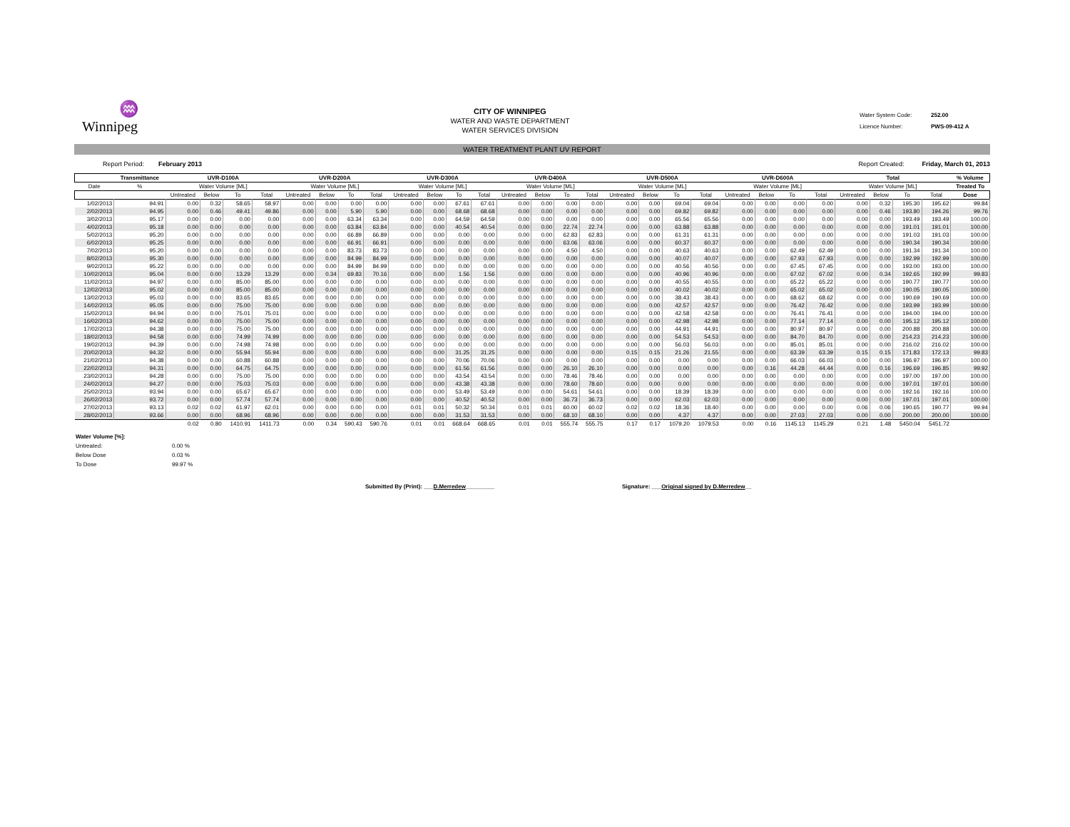♒
Winnipeg
CITY OF WINNIPEG
WATER AND WASTE DEPARTMENT
WATER SERVICES DIVISION
Water System Code: 252.00
Licence Number: PWS-09-412 A
WATER TREATMENT PLANT UV REPORT
Report Period: February 2013
Report Created: Friday, March 01, 2013
| | Transmittance | UVR-D100A | | | | UVR-D200A | | | | UVR-D300A | | | | UVR-D400A | | | | UVR-D500A | | | | UVR-D600A | | | | Total | | | | % Volume |
| --- | --- | --- | --- | --- | --- | --- | --- | --- | --- | --- | --- | --- | --- | --- | --- | --- | --- | --- | --- | --- | --- | --- | --- | --- | --- | --- | --- | --- | --- | --- |
| Date | % | Water Volume [ML] | | | | Water Volume [ML] | | | | Water Volume [ML] | | | | Water Volume [ML] | | | | Water Volume [ML] | | | | Water Volume [ML] | | | | Water Volume [ML] | | | | Treated To |
| | | Untreated | Below | To | Total | Untreated | Below | To | Total | Untreated | Below | To | Total | Untreated | Below | To | Total | Untreated | Below | To | Total | Untreated | Below | To | Total | Untreated | Below | To | Total | Dose |
| 1/02/2013 | 94.91 | 0.00 | 0.32 | 58.65 | 58.97 | 0.00 | 0.00 | 0.00 | 0.00 | 0.00 | 0.00 | 67.61 | 67.61 | 0.00 | 0.00 | 0.00 | 0.00 | 0.00 | 0.00 | 69.04 | 69.04 | 0.00 | 0.00 | 0.00 | 0.00 | 0.00 | 0.32 | 195.30 | 195.62 | 99.84 |
| 2/02/2013 | 94.95 | 0.00 | 0.46 | 49.41 | 49.86 | 0.00 | 0.00 | 5.90 | 5.90 | 0.00 | 0.00 | 68.68 | 68.68 | 0.00 | 0.00 | 0.00 | 0.00 | 0.00 | 0.00 | 69.82 | 69.82 | 0.00 | 0.00 | 0.00 | 0.00 | 0.00 | 0.46 | 193.80 | 194.26 | 99.76 |
| 3/02/2013 | 95.17 | 0.00 | 0.00 | 0.00 | 0.00 | 0.00 | 0.00 | 63.34 | 63.34 | 0.00 | 0.00 | 64.59 | 64.59 | 0.00 | 0.00 | 0.00 | 0.00 | 0.00 | 0.00 | 65.56 | 65.56 | 0.00 | 0.00 | 0.00 | 0.00 | 0.00 | 0.00 | 193.49 | 193.49 | 100.00 |
| 4/02/2013 | 95.18 | 0.00 | 0.00 | 0.00 | 0.00 | 0.00 | 0.00 | 63.84 | 63.84 | 0.00 | 0.00 | 40.54 | 40.54 | 0.00 | 0.00 | 22.74 | 22.74 | 0.00 | 0.00 | 63.88 | 63.88 | 0.00 | 0.00 | 0.00 | 0.00 | 0.00 | 0.00 | 191.01 | 191.01 | 100.00 |
| 5/02/2013 | 95.20 | 0.00 | 0.00 | 0.00 | 0.00 | 0.00 | 0.00 | 66.89 | 66.89 | 0.00 | 0.00 | 0.00 | 0.00 | 0.00 | 0.00 | 62.83 | 62.83 | 0.00 | 0.00 | 61.31 | 61.31 | 0.00 | 0.00 | 0.00 | 0.00 | 0.00 | 0.00 | 191.03 | 191.03 | 100.00 |
| 6/02/2013 | 95.25 | 0.00 | 0.00 | 0.00 | 0.00 | 0.00 | 0.00 | 66.91 | 66.91 | 0.00 | 0.00 | 0.00 | 0.00 | 0.00 | 0.00 | 63.06 | 63.06 | 0.00 | 0.00 | 60.37 | 60.37 | 0.00 | 0.00 | 0.00 | 0.00 | 0.00 | 0.00 | 190.34 | 190.34 | 100.00 |
| 7/02/2013 | 95.20 | 0.00 | 0.00 | 0.00 | 0.00 | 0.00 | 0.00 | 83.73 | 83.73 | 0.00 | 0.00 | 0.00 | 0.00 | 0.00 | 0.00 | 4.50 | 4.50 | 0.00 | 0.00 | 40.63 | 40.63 | 0.00 | 0.00 | 62.49 | 62.49 | 0.00 | 0.00 | 191.34 | 191.34 | 100.00 |
| 8/02/2013 | 95.30 | 0.00 | 0.00 | 0.00 | 0.00 | 0.00 | 0.00 | 84.99 | 84.99 | 0.00 | 0.00 | 0.00 | 0.00 | 0.00 | 0.00 | 0.00 | 0.00 | 0.00 | 0.00 | 40.07 | 40.07 | 0.00 | 0.00 | 67.93 | 67.93 | 0.00 | 0.00 | 192.99 | 192.99 | 100.00 |
| 9/02/2013 | 95.22 | 0.00 | 0.00 | 0.00 | 0.00 | 0.00 | 0.00 | 84.99 | 84.99 | 0.00 | 0.00 | 0.00 | 0.00 | 0.00 | 0.00 | 0.00 | 0.00 | 0.00 | 0.00 | 40.56 | 40.56 | 0.00 | 0.00 | 67.45 | 67.45 | 0.00 | 0.00 | 193.00 | 193.00 | 100.00 |
| 10/02/2013 | 95.04 | 0.00 | 0.00 | 13.29 | 13.29 | 0.00 | 0.34 | 69.83 | 70.16 | 0.00 | 0.00 | 1.56 | 1.56 | 0.00 | 0.00 | 0.00 | 0.00 | 0.00 | 0.00 | 40.96 | 40.96 | 0.00 | 0.00 | 67.02 | 67.02 | 0.00 | 0.34 | 192.65 | 192.99 | 99.83 |
| 11/02/2013 | 94.97 | 0.00 | 0.00 | 85.00 | 85.00 | 0.00 | 0.00 | 0.00 | 0.00 | 0.00 | 0.00 | 0.00 | 0.00 | 0.00 | 0.00 | 0.00 | 0.00 | 0.00 | 0.00 | 40.55 | 40.55 | 0.00 | 0.00 | 65.22 | 65.22 | 0.00 | 0.00 | 190.77 | 190.77 | 100.00 |
| 12/02/2013 | 95.02 | 0.00 | 0.00 | 85.00 | 85.00 | 0.00 | 0.00 | 0.00 | 0.00 | 0.00 | 0.00 | 0.00 | 0.00 | 0.00 | 0.00 | 0.00 | 0.00 | 0.00 | 0.00 | 40.02 | 40.02 | 0.00 | 0.00 | 65.02 | 65.02 | 0.00 | 0.00 | 190.05 | 190.05 | 100.00 |
| 13/02/2013 | 95.03 | 0.00 | 0.00 | 83.65 | 83.65 | 0.00 | 0.00 | 0.00 | 0.00 | 0.00 | 0.00 | 0.00 | 0.00 | 0.00 | 0.00 | 0.00 | 0.00 | 0.00 | 0.00 | 38.43 | 38.43 | 0.00 | 0.00 | 68.62 | 68.62 | 0.00 | 0.00 | 190.69 | 190.69 | 100.00 |
| 14/02/2013 | 95.05 | 0.00 | 0.00 | 75.00 | 75.00 | 0.00 | 0.00 | 0.00 | 0.00 | 0.00 | 0.00 | 0.00 | 0.00 | 0.00 | 0.00 | 0.00 | 0.00 | 0.00 | 0.00 | 42.57 | 42.57 | 0.00 | 0.00 | 76.42 | 76.42 | 0.00 | 0.00 | 193.99 | 193.99 | 100.00 |
| 15/02/2013 | 94.94 | 0.00 | 0.00 | 75.01 | 75.01 | 0.00 | 0.00 | 0.00 | 0.00 | 0.00 | 0.00 | 0.00 | 0.00 | 0.00 | 0.00 | 0.00 | 0.00 | 0.00 | 0.00 | 42.58 | 42.58 | 0.00 | 0.00 | 76.41 | 76.41 | 0.00 | 0.00 | 194.00 | 194.00 | 100.00 |
| 16/02/2013 | 94.62 | 0.00 | 0.00 | 75.00 | 75.00 | 0.00 | 0.00 | 0.00 | 0.00 | 0.00 | 0.00 | 0.00 | 0.00 | 0.00 | 0.00 | 0.00 | 0.00 | 0.00 | 0.00 | 42.98 | 42.98 | 0.00 | 0.00 | 77.14 | 77.14 | 0.00 | 0.00 | 195.12 | 195.12 | 100.00 |
| 17/02/2013 | 94.38 | 0.00 | 0.00 | 75.00 | 75.00 | 0.00 | 0.00 | 0.00 | 0.00 | 0.00 | 0.00 | 0.00 | 0.00 | 0.00 | 0.00 | 0.00 | 0.00 | 0.00 | 0.00 | 44.91 | 44.91 | 0.00 | 0.00 | 80.97 | 80.97 | 0.00 | 0.00 | 200.88 | 200.88 | 100.00 |
| 18/02/2013 | 94.58 | 0.00 | 0.00 | 74.99 | 74.99 | 0.00 | 0.00 | 0.00 | 0.00 | 0.00 | 0.00 | 0.00 | 0.00 | 0.00 | 0.00 | 0.00 | 0.00 | 0.00 | 0.00 | 54.53 | 54.53 | 0.00 | 0.00 | 84.70 | 84.70 | 0.00 | 0.00 | 214.23 | 214.23 | 100.00 |
| 19/02/2013 | 94.39 | 0.00 | 0.00 | 74.98 | 74.98 | 0.00 | 0.00 | 0.00 | 0.00 | 0.00 | 0.00 | 0.00 | 0.00 | 0.00 | 0.00 | 0.00 | 0.00 | 0.00 | 0.00 | 56.03 | 56.03 | 0.00 | 0.00 | 85.01 | 85.01 | 0.00 | 0.00 | 216.02 | 216.02 | 100.00 |
| 20/02/2013 | 94.32 | 0.00 | 0.00 | 55.94 | 55.94 | 0.00 | 0.00 | 0.00 | 0.00 | 0.00 | 0.00 | 31.25 | 31.25 | 0.00 | 0.00 | 0.00 | 0.00 | 0.15 | 0.15 | 21.26 | 21.55 | 0.00 | 0.00 | 63.39 | 63.39 | 0.15 | 0.15 | 171.83 | 172.13 | 99.83 |
| 21/02/2013 | 94.38 | 0.00 | 0.00 | 60.88 | 60.88 | 0.00 | 0.00 | 0.00 | 0.00 | 0.00 | 0.00 | 70.06 | 70.06 | 0.00 | 0.00 | 0.00 | 0.00 | 0.00 | 0.00 | 0.00 | 0.00 | 0.00 | 0.00 | 66.03 | 66.03 | 0.00 | 0.00 | 196.97 | 196.97 | 100.00 |
| 22/02/2013 | 94.31 | 0.00 | 0.00 | 64.75 | 64.75 | 0.00 | 0.00 | 0.00 | 0.00 | 0.00 | 0.00 | 61.56 | 61.56 | 0.00 | 0.00 | 26.10 | 26.10 | 0.00 | 0.00 | 0.00 | 0.00 | 0.00 | 0.16 | 44.28 | 44.44 | 0.00 | 0.16 | 196.69 | 196.85 | 99.92 |
| 23/02/2013 | 94.28 | 0.00 | 0.00 | 75.00 | 75.00 | 0.00 | 0.00 | 0.00 | 0.00 | 0.00 | 0.00 | 43.54 | 43.54 | 0.00 | 0.00 | 78.46 | 78.46 | 0.00 | 0.00 | 0.00 | 0.00 | 0.00 | 0.00 | 0.00 | 0.00 | 0.00 | 0.00 | 197.00 | 197.00 | 100.00 |
| 24/02/2013 | 94.27 | 0.00 | 0.00 | 75.03 | 75.03 | 0.00 | 0.00 | 0.00 | 0.00 | 0.00 | 0.00 | 43.38 | 43.38 | 0.00 | 0.00 | 78.60 | 78.60 | 0.00 | 0.00 | 0.00 | 0.00 | 0.00 | 0.00 | 0.00 | 0.00 | 0.00 | 0.00 | 197.01 | 197.01 | 100.00 |
| 25/02/2013 | 93.94 | 0.00 | 0.00 | 65.67 | 65.67 | 0.00 | 0.00 | 0.00 | 0.00 | 0.00 | 0.00 | 53.49 | 53.49 | 0.00 | 0.00 | 54.61 | 54.61 | 0.00 | 0.00 | 18.39 | 18.39 | 0.00 | 0.00 | 0.00 | 0.00 | 0.00 | 0.00 | 192.16 | 192.16 | 100.00 |
| 26/02/2013 | 93.72 | 0.00 | 0.00 | 57.74 | 57.74 | 0.00 | 0.00 | 0.00 | 0.00 | 0.00 | 0.00 | 40.52 | 40.52 | 0.00 | 0.00 | 36.73 | 36.73 | 0.00 | 0.00 | 62.03 | 62.03 | 0.00 | 0.00 | 0.00 | 0.00 | 0.00 | 0.00 | 197.01 | 197.01 | 100.00 |
| 27/02/2013 | 93.13 | 0.02 | 0.02 | 61.97 | 62.01 | 0.00 | 0.00 | 0.00 | 0.00 | 0.01 | 0.01 | 50.32 | 50.34 | 0.01 | 0.01 | 60.00 | 60.02 | 0.02 | 0.02 | 18.36 | 18.40 | 0.00 | 0.00 | 0.00 | 0.00 | 0.06 | 0.06 | 190.65 | 190.77 | 99.94 |
| 28/02/2013 | 93.66 | 0.00 | 0.00 | 68.96 | 68.96 | 0.00 | 0.00 | 0.00 | 0.00 | 0.00 | 0.00 | 31.53 | 31.53 | 0.00 | 0.00 | 68.10 | 68.10 | 0.00 | 0.00 | 4.37 | 4.37 | 0.00 | 0.00 | 27.03 | 27.03 | 0.00 | 0.00 | 200.00 | 200.00 | 100.00 |
| | | 0.02 | 0.80 | 1410.91 | 1411.73 | 0.00 | 0.34 | 590.43 | 590.76 | 0.01 | 0.01 | 668.64 | 668.65 | 0.01 | 0.01 | 555.74 | 555.75 | 0.17 | 0.17 | 1079.20 | 1079.53 | 0.00 | 0.16 | 1145.13 | 1145.29 | 0.21 | 1.48 | 5450.04 | 5451.72 | |
Water Volume [%]:
Untreated: 0.00 %
Below Dose 0.03 %
To Dose 99.97 %
Submitted By (Print): ___D.Merredew_________ Signature: ___Original signed by D.Merredew__